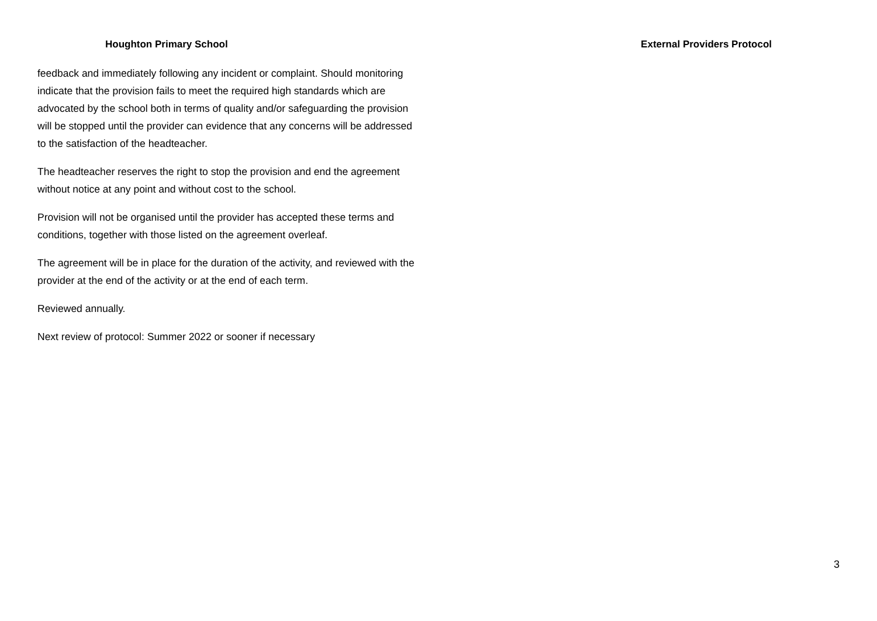Houghton Primary School External Providers Protocol
feedback and immediately following any incident or complaint. Should monitoring indicate that the provision fails to meet the required high standards which are advocated by the school both in terms of quality and/or safeguarding the provision will be stopped until the provider can evidence that any concerns will be addressed to the satisfaction of the headteacher.
The headteacher reserves the right to stop the provision and end the agreement without notice at any point and without cost to the school.
Provision will not be organised until the provider has accepted these terms and conditions, together with those listed on the agreement overleaf.
The agreement will be in place for the duration of the activity, and reviewed with the provider at the end of the activity or at the end of each term.
Reviewed annually.
Next review of protocol: Summer 2022 or sooner if necessary
3